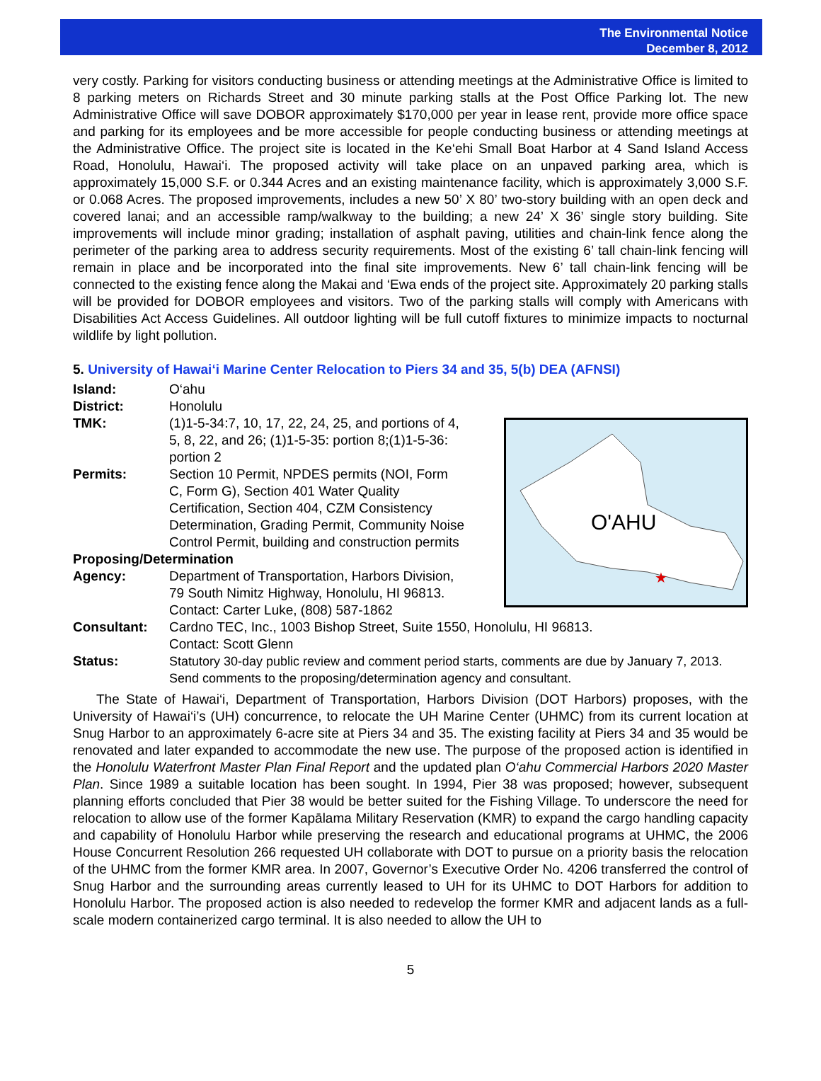The Environmental Notice
December 8, 2012
very costly. Parking for visitors conducting business or attending meetings at the Administrative Office is limited to 8 parking meters on Richards Street and 30 minute parking stalls at the Post Office Parking lot. The new Administrative Office will save DOBOR approximately $170,000 per year in lease rent, provide more office space and parking for its employees and be more accessible for people conducting business or attending meetings at the Administrative Office. The project site is located in the Ke‘ehi Small Boat Harbor at 4 Sand Island Access Road, Honolulu, Hawai‘i. The proposed activity will take place on an unpaved parking area, which is approximately 15,000 S.F. or 0.344 Acres and an existing maintenance facility, which is approximately 3,000 S.F. or 0.068 Acres. The proposed improvements, includes a new 50’ X 80’ two-story building with an open deck and covered lanai; and an accessible ramp/walkway to the building; a new 24’ X 36’ single story building. Site improvements will include minor grading; installation of asphalt paving, utilities and chain-link fence along the perimeter of the parking area to address security requirements. Most of the existing 6’ tall chain-link fencing will remain in place and be incorporated into the final site improvements. New 6’ tall chain-link fencing will be connected to the existing fence along the Makai and ‘Ewa ends of the project site. Approximately 20 parking stalls will be provided for DOBOR employees and visitors. Two of the parking stalls will comply with Americans with Disabilities Act Access Guidelines. All outdoor lighting will be full cutoff fixtures to minimize impacts to nocturnal wildlife by light pollution.
5. University of Hawai‘i Marine Center Relocation to Piers 34 and 35, 5(b) DEA (AFNSI)
Island: O‘ahu
District: Honolulu
O'AHU
★
TMK: (1)1-5-34:7, 10, 17, 22, 24, 25, and portions of 4,
5, 8, 22, and 26; (1)1-5-35: portion 8;(1)1-5-36:
portion 2
Permits: Section 10 Permit, NPDES permits (NOI, Form
C, Form G), Section 401 Water Quality
Certification, Section 404, CZM Consistency
Determination, Grading Permit, Community Noise
Control Permit, building and construction permits
Proposing/Determination
Agency: Department of Transportation, Harbors Division,
79 South Nimitz Highway, Honolulu, HI 96813.
Contact: Carter Luke, (808) 587-1862
Consultant: Cardno TEC, Inc., 1003 Bishop Street, Suite 1550, Honolulu, HI 96813.
Contact: Scott Glenn
Status: Statutory 30-day public review and comment period starts, comments are due by January 7, 2013. Send comments to the proposing/determination agency and consultant.
The State of Hawai‘i, Department of Transportation, Harbors Division (DOT Harbors) proposes, with the University of Hawai‘i’s (UH) concurrence, to relocate the UH Marine Center (UHMC) from its current location at Snug Harbor to an approximately 6-acre site at Piers 34 and 35. The existing facility at Piers 34 and 35 would be renovated and later expanded to accommodate the new use. The purpose of the proposed action is identified in the Honolulu Waterfront Master Plan Final Report and the updated plan O‘ahu Commercial Harbors 2020 Master Plan. Since 1989 a suitable location has been sought. In 1994, Pier 38 was proposed; however, subsequent planning efforts concluded that Pier 38 would be better suited for the Fishing Village. To underscore the need for relocation to allow use of the former Kapālama Military Reservation (KMR) to expand the cargo handling capacity and capability of Honolulu Harbor while preserving the research and educational programs at UHMC, the 2006 House Concurrent Resolution 266 requested UH collaborate with DOT to pursue on a priority basis the relocation of the UHMC from the former KMR area. In 2007, Governor’s Executive Order No. 4206 transferred the control of Snug Harbor and the surrounding areas currently leased to UH for its UHMC to DOT Harbors for addition to Honolulu Harbor. The proposed action is also needed to redevelop the former KMR and adjacent lands as a full-scale modern containerized cargo terminal. It is also needed to allow the UH to
5